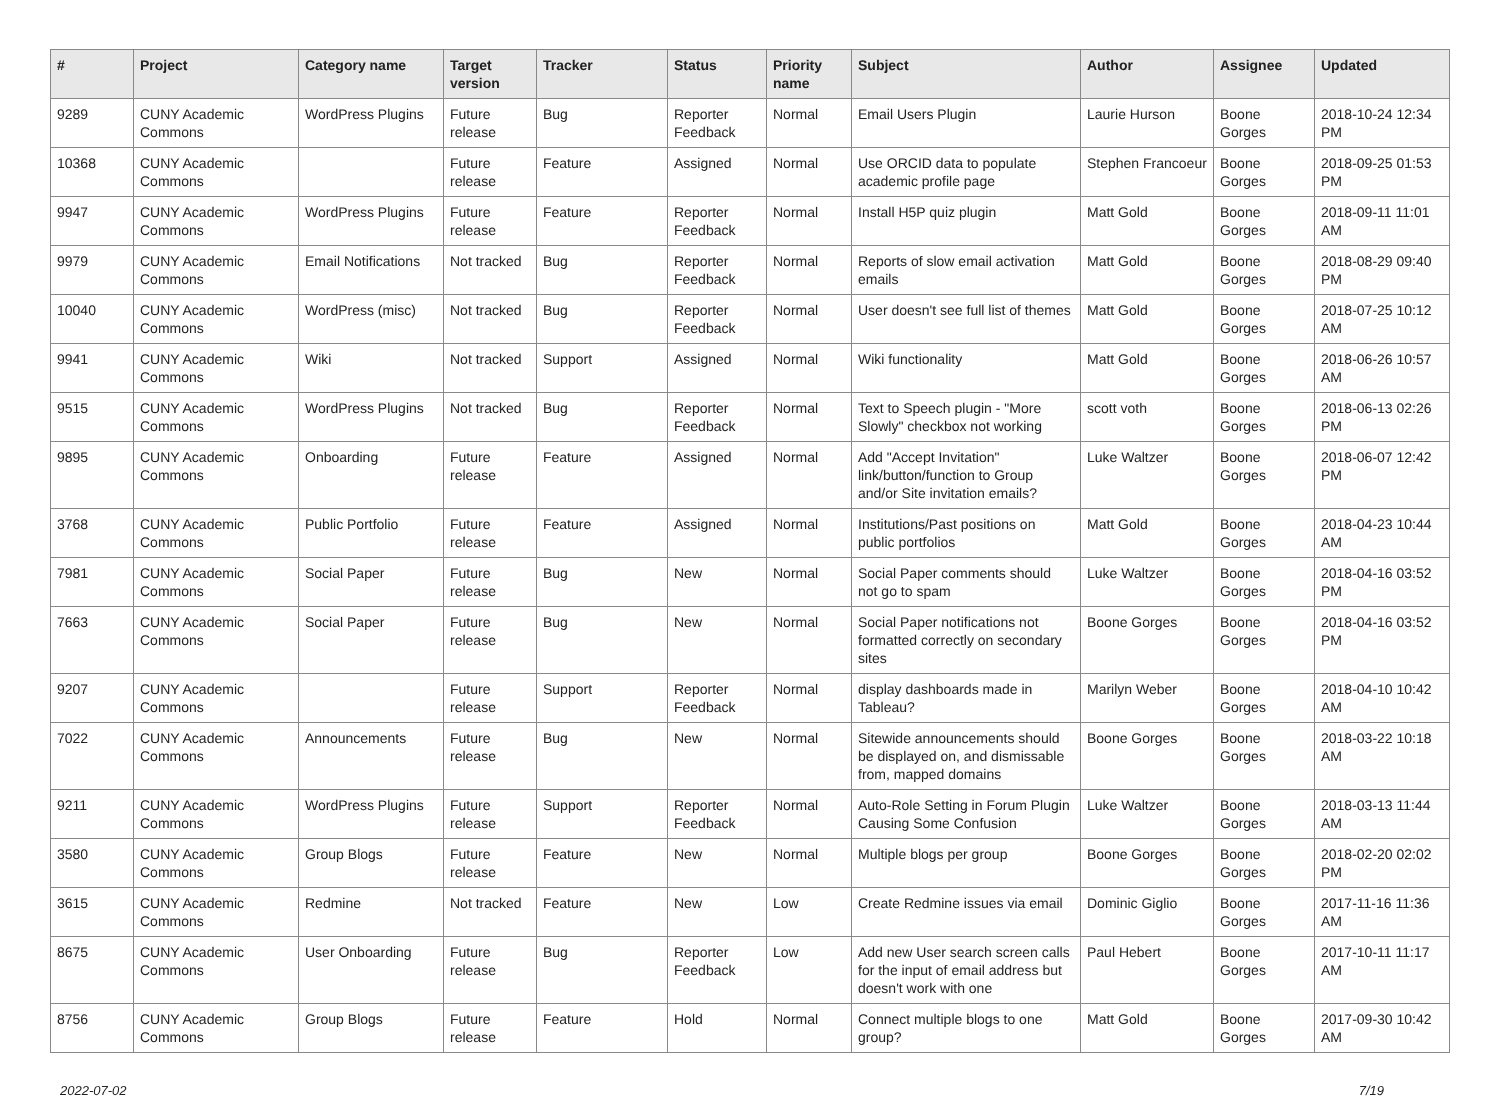| # | Project | Category name | Target version | Tracker | Status | Priority name | Subject | Author | Assignee | Updated |
| --- | --- | --- | --- | --- | --- | --- | --- | --- | --- | --- |
| 9289 | CUNY Academic Commons | WordPress Plugins | Future release | Bug | Reporter Feedback | Normal | Email Users Plugin | Laurie Hurson | Boone Gorges | 2018-10-24 12:34 PM |
| 10368 | CUNY Academic Commons | | Future release | Feature | Assigned | Normal | Use ORCID data to populate academic profile page | Stephen Francoeur | Boone Gorges | 2018-09-25 01:53 PM |
| 9947 | CUNY Academic Commons | WordPress Plugins | Future release | Feature | Reporter Feedback | Normal | Install H5P quiz plugin | Matt Gold | Boone Gorges | 2018-09-11 11:01 AM |
| 9979 | CUNY Academic Commons | Email Notifications | Not tracked | Bug | Reporter Feedback | Normal | Reports of slow email activation emails | Matt Gold | Boone Gorges | 2018-08-29 09:40 PM |
| 10040 | CUNY Academic Commons | WordPress (misc) | Not tracked | Bug | Reporter Feedback | Normal | User doesn't see full list of themes | Matt Gold | Boone Gorges | 2018-07-25 10:12 AM |
| 9941 | CUNY Academic Commons | Wiki | Not tracked | Support | Assigned | Normal | Wiki functionality | Matt Gold | Boone Gorges | 2018-06-26 10:57 AM |
| 9515 | CUNY Academic Commons | WordPress Plugins | Not tracked | Bug | Reporter Feedback | Normal | Text to Speech plugin - "More Slowly" checkbox not working | scott voth | Boone Gorges | 2018-06-13 02:26 PM |
| 9895 | CUNY Academic Commons | Onboarding | Future release | Feature | Assigned | Normal | Add "Accept Invitation" link/button/function to Group and/or Site invitation emails? | Luke Waltzer | Boone Gorges | 2018-06-07 12:42 PM |
| 3768 | CUNY Academic Commons | Public Portfolio | Future release | Feature | Assigned | Normal | Institutions/Past positions on public portfolios | Matt Gold | Boone Gorges | 2018-04-23 10:44 AM |
| 7981 | CUNY Academic Commons | Social Paper | Future release | Bug | New | Normal | Social Paper comments should not go to spam | Luke Waltzer | Boone Gorges | 2018-04-16 03:52 PM |
| 7663 | CUNY Academic Commons | Social Paper | Future release | Bug | New | Normal | Social Paper notifications not formatted correctly on secondary sites | Boone Gorges | Boone Gorges | 2018-04-16 03:52 PM |
| 9207 | CUNY Academic Commons | | Future release | Support | Reporter Feedback | Normal | display dashboards made in Tableau? | Marilyn Weber | Boone Gorges | 2018-04-10 10:42 AM |
| 7022 | CUNY Academic Commons | Announcements | Future release | Bug | New | Normal | Sitewide announcements should be displayed on, and dismissable from, mapped domains | Boone Gorges | Boone Gorges | 2018-03-22 10:18 AM |
| 9211 | CUNY Academic Commons | WordPress Plugins | Future release | Support | Reporter Feedback | Normal | Auto-Role Setting in Forum Plugin Causing Some Confusion | Luke Waltzer | Boone Gorges | 2018-03-13 11:44 AM |
| 3580 | CUNY Academic Commons | Group Blogs | Future release | Feature | New | Normal | Multiple blogs per group | Boone Gorges | Boone Gorges | 2018-02-20 02:02 PM |
| 3615 | CUNY Academic Commons | Redmine | Not tracked | Feature | New | Low | Create Redmine issues via email | Dominic Giglio | Boone Gorges | 2017-11-16 11:36 AM |
| 8675 | CUNY Academic Commons | User Onboarding | Future release | Bug | Reporter Feedback | Low | Add new User search screen calls for the input of email address but doesn't work with one | Paul Hebert | Boone Gorges | 2017-10-11 11:17 AM |
| 8756 | CUNY Academic Commons | Group Blogs | Future release | Feature | Hold | Normal | Connect multiple blogs to one group? | Matt Gold | Boone Gorges | 2017-09-30 10:42 AM |
2022-07-02 7/19